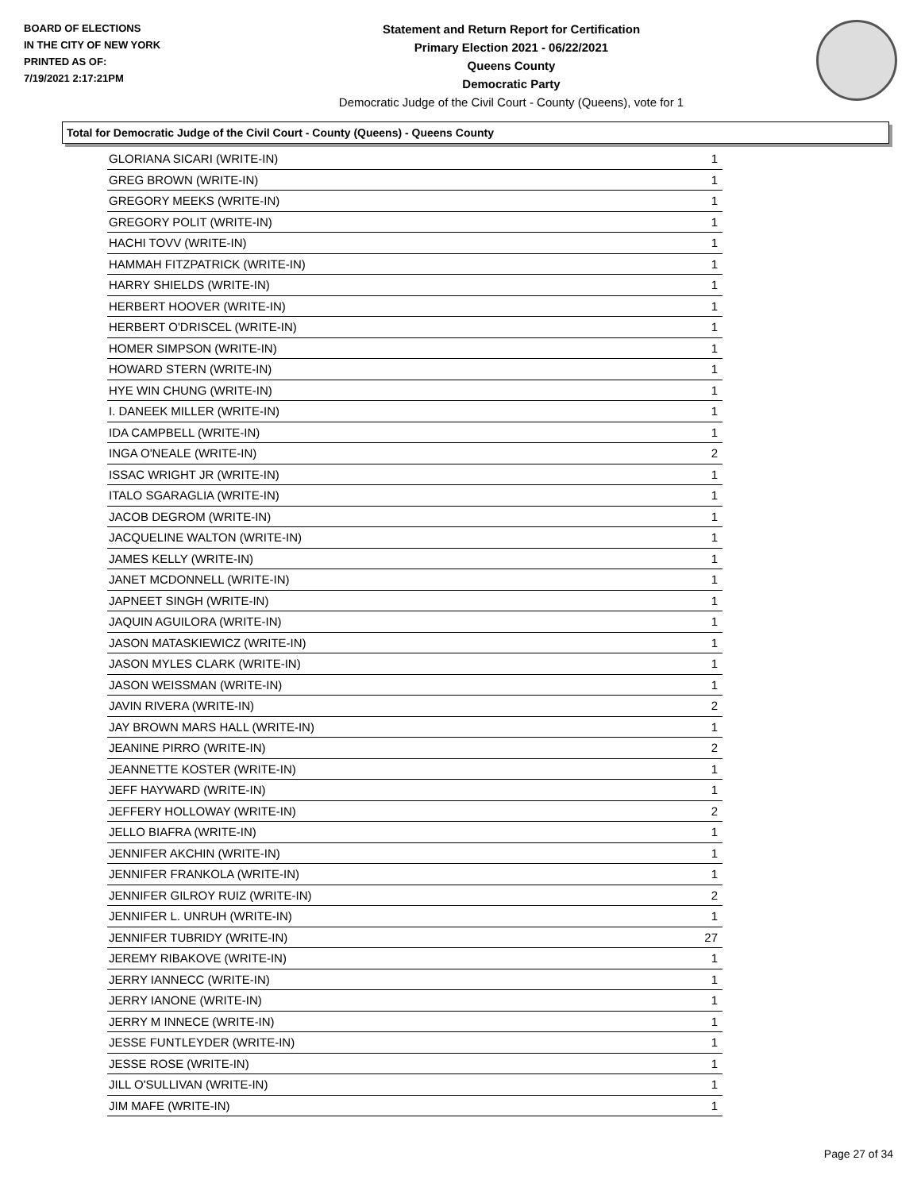BOARD OF ELECTIONS
IN THE CITY OF NEW YORK
PRINTED AS OF:
7/19/2021 2:17:21PM
Statement and Return Report for Certification
Primary Election 2021 - 06/22/2021
Queens County
Democratic Party
Democratic Judge of the Civil Court - County (Queens), vote for 1
Total for Democratic Judge of the Civil Court - County (Queens) - Queens County
| GLORIANA SICARI (WRITE-IN) | 1 |
| GREG BROWN (WRITE-IN) | 1 |
| GREGORY MEEKS (WRITE-IN) | 1 |
| GREGORY POLIT (WRITE-IN) | 1 |
| HACHI TOVV (WRITE-IN) | 1 |
| HAMMAH FITZPATRICK (WRITE-IN) | 1 |
| HARRY SHIELDS (WRITE-IN) | 1 |
| HERBERT HOOVER (WRITE-IN) | 1 |
| HERBERT O'DRISCEL (WRITE-IN) | 1 |
| HOMER SIMPSON (WRITE-IN) | 1 |
| HOWARD STERN (WRITE-IN) | 1 |
| HYE WIN CHUNG (WRITE-IN) | 1 |
| I. DANEEK MILLER (WRITE-IN) | 1 |
| IDA CAMPBELL (WRITE-IN) | 1 |
| INGA O'NEALE (WRITE-IN) | 2 |
| ISSAC WRIGHT JR (WRITE-IN) | 1 |
| ITALO SGARAGLIA (WRITE-IN) | 1 |
| JACOB DEGROM (WRITE-IN) | 1 |
| JACQUELINE WALTON (WRITE-IN) | 1 |
| JAMES KELLY (WRITE-IN) | 1 |
| JANET MCDONNELL (WRITE-IN) | 1 |
| JAPNEET SINGH (WRITE-IN) | 1 |
| JAQUIN AGUILORA (WRITE-IN) | 1 |
| JASON MATASKIEWICZ (WRITE-IN) | 1 |
| JASON MYLES CLARK (WRITE-IN) | 1 |
| JASON WEISSMAN (WRITE-IN) | 1 |
| JAVIN RIVERA (WRITE-IN) | 2 |
| JAY BROWN MARS HALL (WRITE-IN) | 1 |
| JEANINE PIRRO (WRITE-IN) | 2 |
| JEANNETTE KOSTER (WRITE-IN) | 1 |
| JEFF HAYWARD (WRITE-IN) | 1 |
| JEFFERY HOLLOWAY (WRITE-IN) | 2 |
| JELLO BIAFRA (WRITE-IN) | 1 |
| JENNIFER AKCHIN (WRITE-IN) | 1 |
| JENNIFER FRANKOLA (WRITE-IN) | 1 |
| JENNIFER GILROY RUIZ (WRITE-IN) | 2 |
| JENNIFER L. UNRUH (WRITE-IN) | 1 |
| JENNIFER TUBRIDY (WRITE-IN) | 27 |
| JEREMY RIBAKOVE (WRITE-IN) | 1 |
| JERRY IANNECC (WRITE-IN) | 1 |
| JERRY IANONE (WRITE-IN) | 1 |
| JERRY M INNECE (WRITE-IN) | 1 |
| JESSE FUNTLEYDER (WRITE-IN) | 1 |
| JESSE ROSE (WRITE-IN) | 1 |
| JILL O'SULLIVAN (WRITE-IN) | 1 |
| JIM MAFE (WRITE-IN) | 1 |
Page 27 of 34